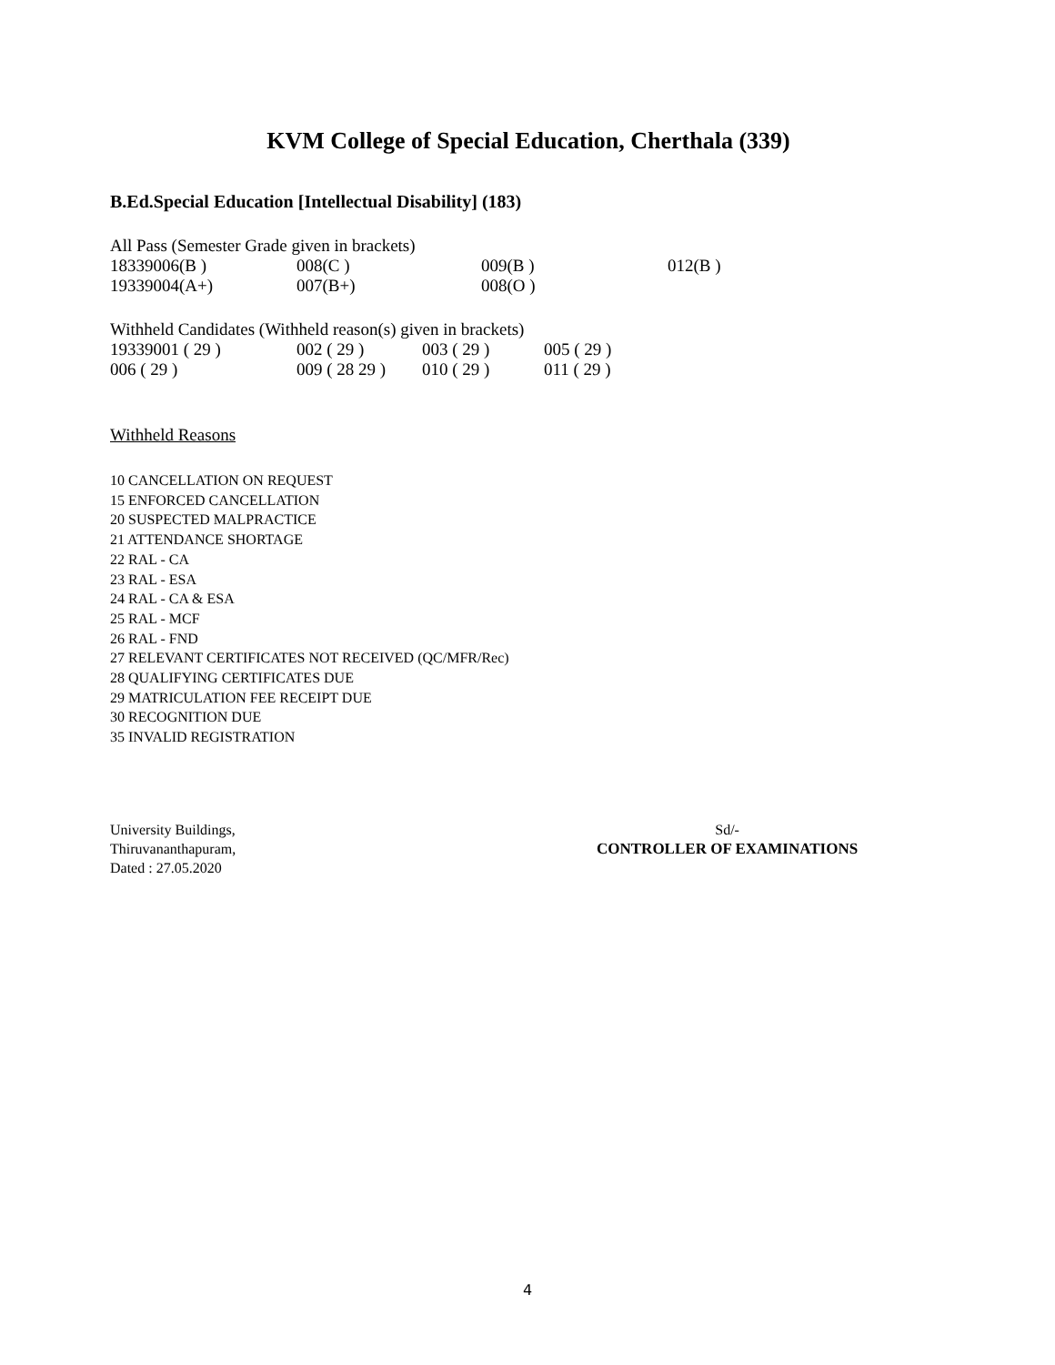KVM College of Special Education, Cherthala (339)
B.Ed.Special Education [Intellectual Disability] (183)
All Pass (Semester Grade given in brackets)
| 18339006(B ) | 008(C ) | 009(B ) | 012(B ) |
| 19339004(A+) | 007(B+) | 008(O ) | |
Withheld Candidates (Withheld reason(s) given in brackets)
| 19339001 ( 29 ) | 002 ( 29 ) | 003 ( 29 ) | 005 ( 29 ) |
| 006 ( 29 ) | 009 ( 28 29 ) | 010 ( 29 ) | 011 ( 29 ) |
Withheld Reasons
10 CANCELLATION ON REQUEST
15 ENFORCED CANCELLATION
20 SUSPECTED MALPRACTICE
21 ATTENDANCE SHORTAGE
22 RAL - CA
23 RAL - ESA
24 RAL - CA & ESA
25 RAL - MCF
26 RAL - FND
27 RELEVANT CERTIFICATES NOT RECEIVED (QC/MFR/Rec)
28 QUALIFYING CERTIFICATES DUE
29 MATRICULATION FEE RECEIPT DUE
30 RECOGNITION DUE
35 INVALID REGISTRATION
University Buildings,
Thiruvananthapuram,
Dated : 27.05.2020
Sd/-
CONTROLLER OF EXAMINATIONS
4